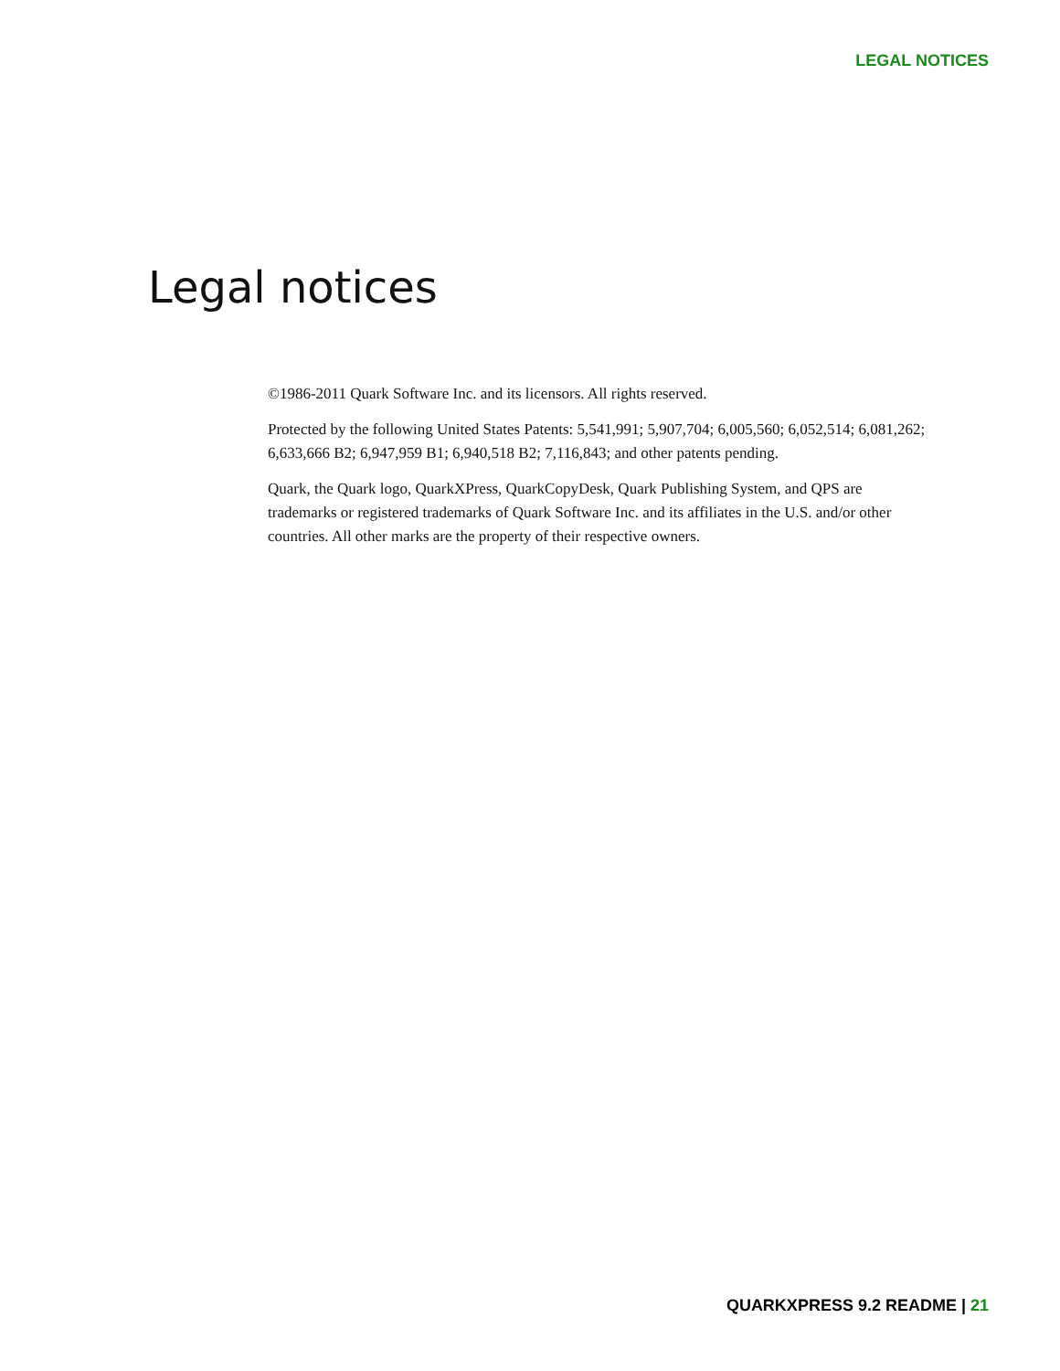LEGAL NOTICES
Legal notices
©1986-2011 Quark Software Inc. and its licensors. All rights reserved.
Protected by the following United States Patents: 5,541,991; 5,907,704; 6,005,560; 6,052,514; 6,081,262; 6,633,666 B2; 6,947,959 B1; 6,940,518 B2; 7,116,843; and other patents pending.
Quark, the Quark logo, QuarkXPress, QuarkCopyDesk, Quark Publishing System, and QPS are trademarks or registered trademarks of Quark Software Inc. and its affiliates in the U.S. and/or other countries. All other marks are the property of their respective owners.
QUARKXPRESS 9.2 README | 21